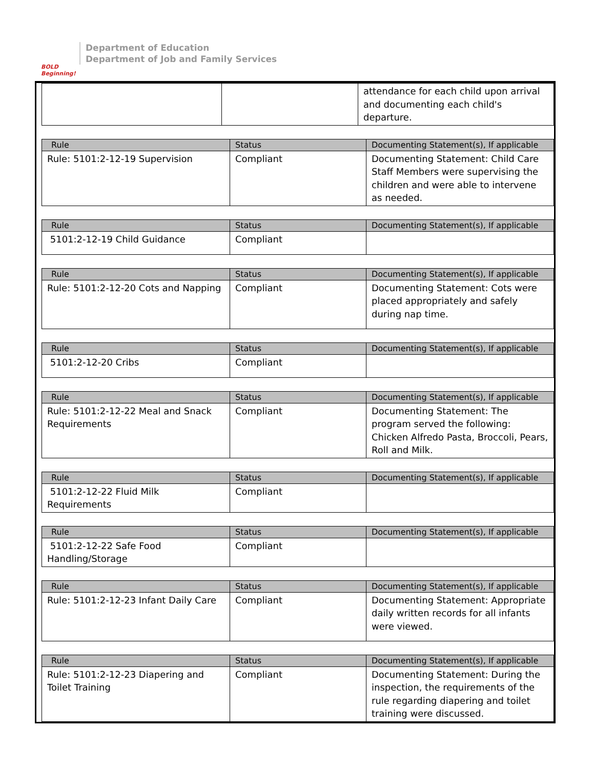BOLD
Beginning!
Department of Education
Department of Job and Family Services
| | | attendance for each child upon arrival and documenting each child's departure. |
| Rule | Status | Documenting Statement(s), If applicable |
| --- | --- | --- |
| Rule: 5101:2-12-19 Supervision | Compliant | Documenting Statement: Child Care Staff Members were supervising the children and were able to intervene as needed. |
| Rule | Status | Documenting Statement(s), If applicable |
| --- | --- | --- |
| 5101:2-12-19 Child Guidance | Compliant | |
| Rule | Status | Documenting Statement(s), If applicable |
| --- | --- | --- |
| Rule: 5101:2-12-20 Cots and Napping | Compliant | Documenting Statement: Cots were placed appropriately and safely during nap time. |
| Rule | Status | Documenting Statement(s), If applicable |
| --- | --- | --- |
| 5101:2-12-20 Cribs | Compliant | |
| Rule | Status | Documenting Statement(s), If applicable |
| --- | --- | --- |
| Rule: 5101:2-12-22 Meal and Snack Requirements | Compliant | Documenting Statement: The program served the following: Chicken Alfredo Pasta, Broccoli, Pears, Roll and Milk. |
| Rule | Status | Documenting Statement(s), If applicable |
| --- | --- | --- |
| 5101:2-12-22 Fluid Milk Requirements | Compliant | |
| Rule | Status | Documenting Statement(s), If applicable |
| --- | --- | --- |
| 5101:2-12-22 Safe Food Handling/Storage | Compliant | |
| Rule | Status | Documenting Statement(s), If applicable |
| --- | --- | --- |
| Rule: 5101:2-12-23 Infant Daily Care | Compliant | Documenting Statement: Appropriate daily written records for all infants were viewed. |
| Rule | Status | Documenting Statement(s), If applicable |
| --- | --- | --- |
| Rule: 5101:2-12-23 Diapering and Toilet Training | Compliant | Documenting Statement: During the inspection, the requirements of the rule regarding diapering and toilet training were discussed. |